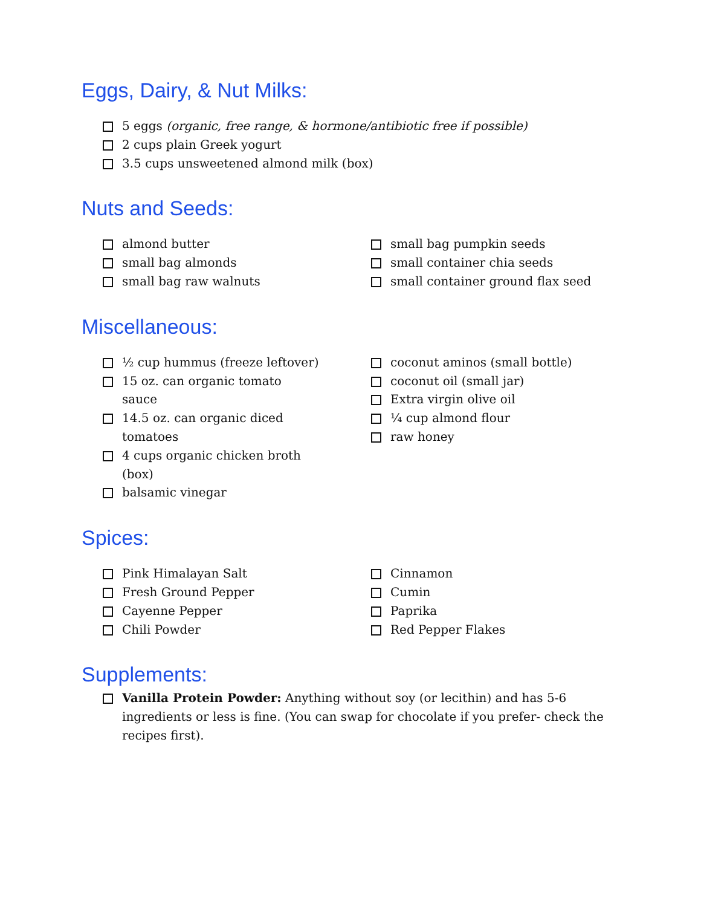Eggs, Dairy, & Nut Milks:
5 eggs (organic, free range, & hormone/antibiotic free if possible)
2 cups plain Greek yogurt
3.5 cups unsweetened almond milk (box)
Nuts and Seeds:
almond butter
small bag almonds
small bag raw walnuts
small bag pumpkin seeds
small container chia seeds
small container ground flax seed
Miscellaneous:
½ cup hummus (freeze leftover)
15 oz. can organic tomato sauce
14.5 oz. can organic diced tomatoes
4 cups organic chicken broth (box)
balsamic vinegar
coconut aminos (small bottle)
coconut oil (small jar)
Extra virgin olive oil
¼ cup almond flour
raw honey
Spices:
Pink Himalayan Salt
Fresh Ground Pepper
Cayenne Pepper
Chili Powder
Cinnamon
Cumin
Paprika
Red Pepper Flakes
Supplements:
Vanilla Protein Powder: Anything without soy (or lecithin) and has 5-6 ingredients or less is fine. (You can swap for chocolate if you prefer- check the recipes first).